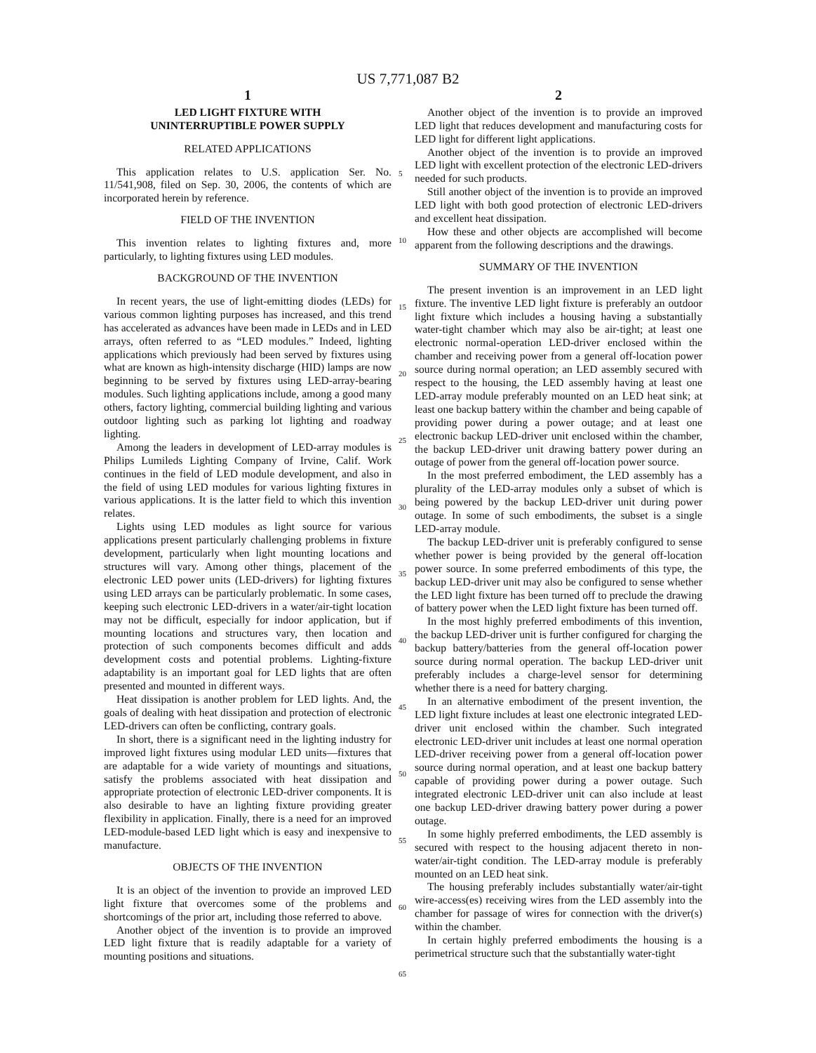US 7,771,087 B2
1
LED LIGHT FIXTURE WITH
UNINTERRUPTIBLE POWER SUPPLY
RELATED APPLICATIONS
This application relates to U.S. application Ser. No. 11/541,908, filed on Sep. 30, 2006, the contents of which are incorporated herein by reference.
FIELD OF THE INVENTION
This invention relates to lighting fixtures and, more particularly, to lighting fixtures using LED modules.
BACKGROUND OF THE INVENTION
In recent years, the use of light-emitting diodes (LEDs) for various common lighting purposes has increased, and this trend has accelerated as advances have been made in LEDs and in LED arrays, often referred to as “LED modules.” Indeed, lighting applications which previously had been served by fixtures using what are known as high-intensity discharge (HID) lamps are now beginning to be served by fixtures using LED-array-bearing modules. Such lighting applications include, among a good many others, factory lighting, commercial building lighting and various outdoor lighting such as parking lot lighting and roadway lighting.
Among the leaders in development of LED-array modules is Philips Lumileds Lighting Company of Irvine, Calif. Work continues in the field of LED module development, and also in the field of using LED modules for various lighting fixtures in various applications. It is the latter field to which this invention relates.
Lights using LED modules as light source for various applications present particularly challenging problems in fixture development, particularly when light mounting locations and structures will vary. Among other things, placement of the electronic LED power units (LED-drivers) for lighting fixtures using LED arrays can be particularly problematic. In some cases, keeping such electronic LED-drivers in a water/air-tight location may not be difficult, especially for indoor application, but if mounting locations and structures vary, then location and protection of such components becomes difficult and adds development costs and potential problems. Lighting-fixture adaptability is an important goal for LED lights that are often presented and mounted in different ways.
Heat dissipation is another problem for LED lights. And, the goals of dealing with heat dissipation and protection of electronic LED-drivers can often be conflicting, contrary goals.
In short, there is a significant need in the lighting industry for improved light fixtures using modular LED units—fixtures that are adaptable for a wide variety of mountings and situations, satisfy the problems associated with heat dissipation and appropriate protection of electronic LED-driver components. It is also desirable to have an lighting fixture providing greater flexibility in application. Finally, there is a need for an improved LED-module-based LED light which is easy and inexpensive to manufacture.
OBJECTS OF THE INVENTION
It is an object of the invention to provide an improved LED light fixture that overcomes some of the problems and shortcomings of the prior art, including those referred to above.
Another object of the invention is to provide an improved LED light fixture that is readily adaptable for a variety of mounting positions and situations.
2
Another object of the invention is to provide an improved LED light that reduces development and manufacturing costs for LED light for different light applications.
Another object of the invention is to provide an improved LED light with excellent protection of the electronic LED-drivers needed for such products.
Still another object of the invention is to provide an improved LED light with both good protection of electronic LED-drivers and excellent heat dissipation.
How these and other objects are accomplished will become apparent from the following descriptions and the drawings.
SUMMARY OF THE INVENTION
The present invention is an improvement in an LED light fixture. The inventive LED light fixture is preferably an outdoor light fixture which includes a housing having a substantially water-tight chamber which may also be air-tight; at least one electronic normal-operation LED-driver enclosed within the chamber and receiving power from a general off-location power source during normal operation; an LED assembly secured with respect to the housing, the LED assembly having at least one LED-array module preferably mounted on an LED heat sink; at least one backup battery within the chamber and being capable of providing power during a power outage; and at least one electronic backup LED-driver unit enclosed within the chamber, the backup LED-driver unit drawing battery power during an outage of power from the general off-location power source.
In the most preferred embodiment, the LED assembly has a plurality of the LED-array modules only a subset of which is being powered by the backup LED-driver unit during power outage. In some of such embodiments, the subset is a single LED-array module.
The backup LED-driver unit is preferably configured to sense whether power is being provided by the general off-location power source. In some preferred embodiments of this type, the backup LED-driver unit may also be configured to sense whether the LED light fixture has been turned off to preclude the drawing of battery power when the LED light fixture has been turned off.
In the most highly preferred embodiments of this invention, the backup LED-driver unit is further configured for charging the backup battery/batteries from the general off-location power source during normal operation. The backup LED-driver unit preferably includes a charge-level sensor for determining whether there is a need for battery charging.
In an alternative embodiment of the present invention, the LED light fixture includes at least one electronic integrated LED-driver unit enclosed within the chamber. Such integrated electronic LED-driver unit includes at least one normal operation LED-driver receiving power from a general off-location power source during normal operation, and at least one backup battery capable of providing power during a power outage. Such integrated electronic LED-driver unit can also include at least one backup LED-driver drawing battery power during a power outage.
In some highly preferred embodiments, the LED assembly is secured with respect to the housing adjacent thereto in non-water/air-tight condition. The LED-array module is preferably mounted on an LED heat sink.
The housing preferably includes substantially water/air-tight wire-access(es) receiving wires from the LED assembly into the chamber for passage of wires for connection with the driver(s) within the chamber.
In certain highly preferred embodiments the housing is a perimetrical structure such that the substantially water-tight
5
10
15
20
25
30
35
40
45
50
55
60
65